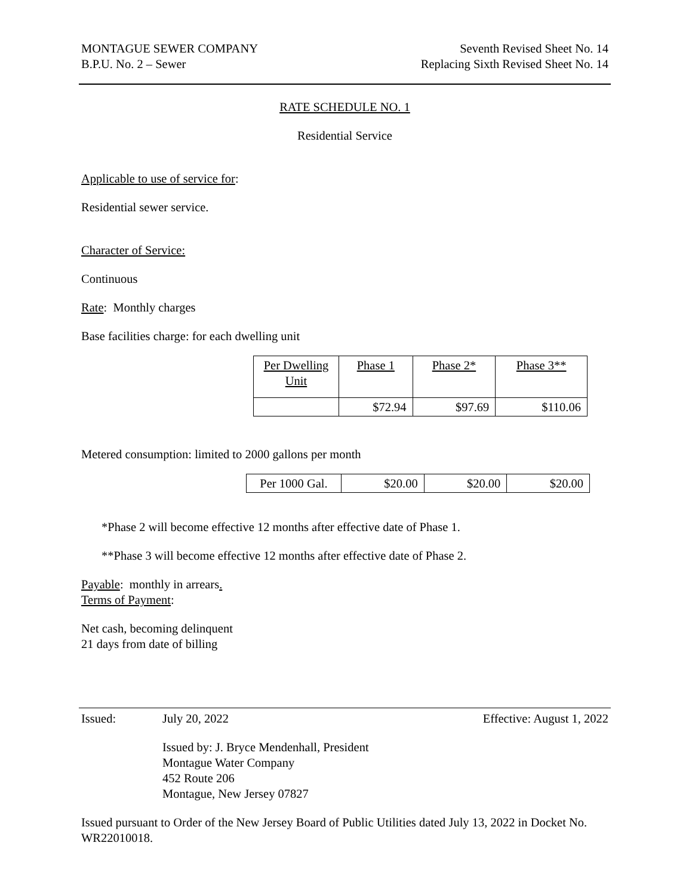MONTAGUE SEWER COMPANY Seventh Revised Sheet No. 14
B.P.U. No. 2 – Sewer Replacing Sixth Revised Sheet No. 14
RATE SCHEDULE NO. 1
Residential Service
Applicable to use of service for:
Residential sewer service.
Character of Service:
Continuous
Rate: Monthly charges
Base facilities charge: for each dwelling unit
| Per Dwelling Unit | Phase 1 | Phase 2* | Phase 3** |
| | $72.94 | $97.69 | $110.06 |
Metered consumption: limited to 2000 gallons per month
| Per 1000 Gal. | $20.00 | $20.00 | $20.00 |
*Phase 2 will become effective 12 months after effective date of Phase 1.
**Phase 3 will become effective 12 months after effective date of Phase 2.
Payable: monthly in arrears.
Terms of Payment:
Net cash, becoming delinquent
21 days from date of billing
Issued: July 20, 2022 Effective: August 1, 2022
Issued by: J. Bryce Mendenhall, President
Montague Water Company
452 Route 206
Montague, New Jersey 07827
Issued pursuant to Order of the New Jersey Board of Public Utilities dated July 13, 2022 in Docket No. WR22010018.